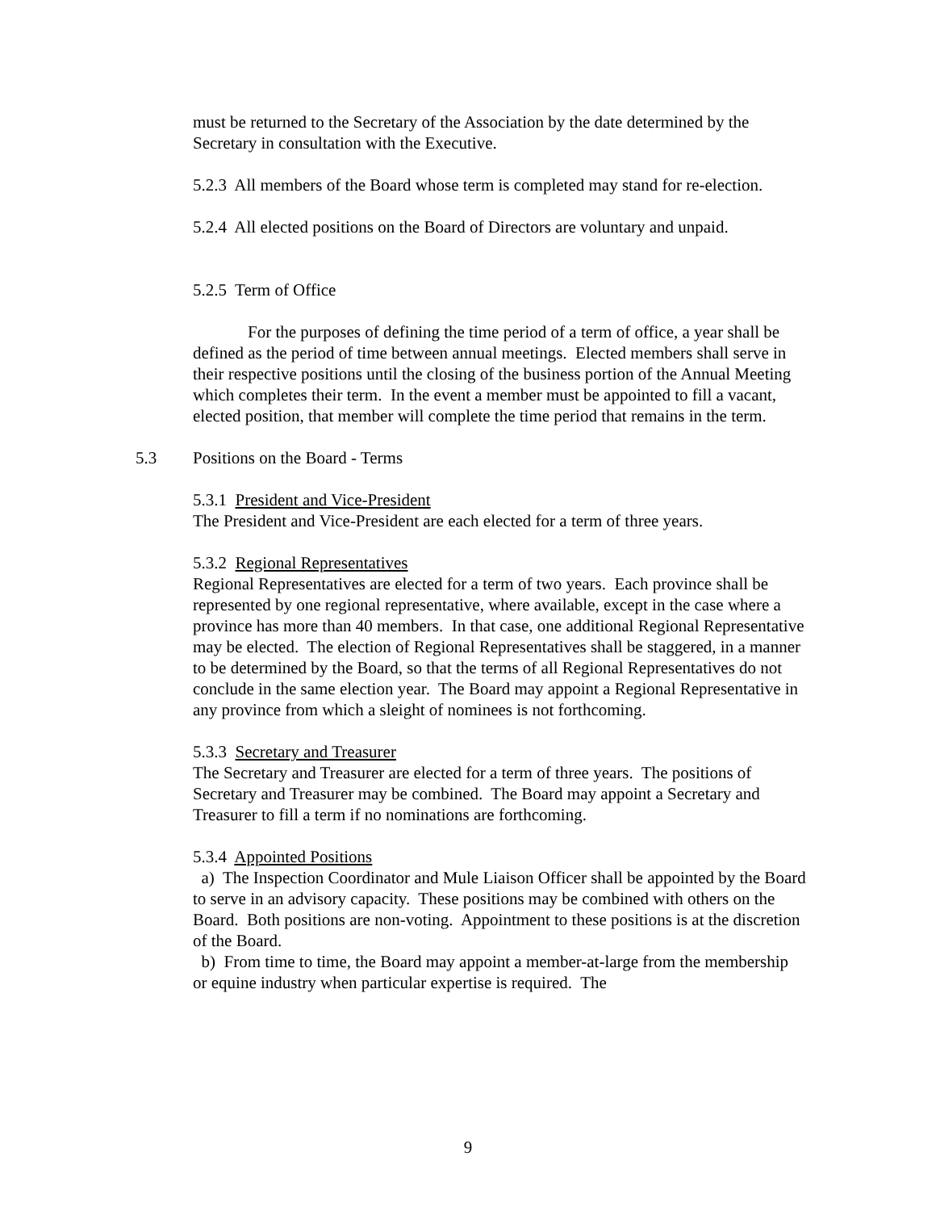must be returned to the Secretary of the Association by the date determined by the Secretary in consultation with the Executive.
5.2.3 All members of the Board whose term is completed may stand for re-election.
5.2.4 All elected positions on the Board of Directors are voluntary and unpaid.
5.2.5 Term of Office
For the purposes of defining the time period of a term of office, a year shall be defined as the period of time between annual meetings. Elected members shall serve in their respective positions until the closing of the business portion of the Annual Meeting which completes their term. In the event a member must be appointed to fill a vacant, elected position, that member will complete the time period that remains in the term.
5.3 Positions on the Board - Terms
5.3.1 President and Vice-President
The President and Vice-President are each elected for a term of three years.
5.3.2 Regional Representatives
Regional Representatives are elected for a term of two years. Each province shall be represented by one regional representative, where available, except in the case where a province has more than 40 members. In that case, one additional Regional Representative may be elected. The election of Regional Representatives shall be staggered, in a manner to be determined by the Board, so that the terms of all Regional Representatives do not conclude in the same election year. The Board may appoint a Regional Representative in any province from which a sleight of nominees is not forthcoming.
5.3.3 Secretary and Treasurer
The Secretary and Treasurer are elected for a term of three years. The positions of Secretary and Treasurer may be combined. The Board may appoint a Secretary and Treasurer to fill a term if no nominations are forthcoming.
5.3.4 Appointed Positions
a) The Inspection Coordinator and Mule Liaison Officer shall be appointed by the Board to serve in an advisory capacity. These positions may be combined with others on the Board. Both positions are non-voting. Appointment to these positions is at the discretion of the Board.
b) From time to time, the Board may appoint a member-at-large from the membership or equine industry when particular expertise is required. The
9